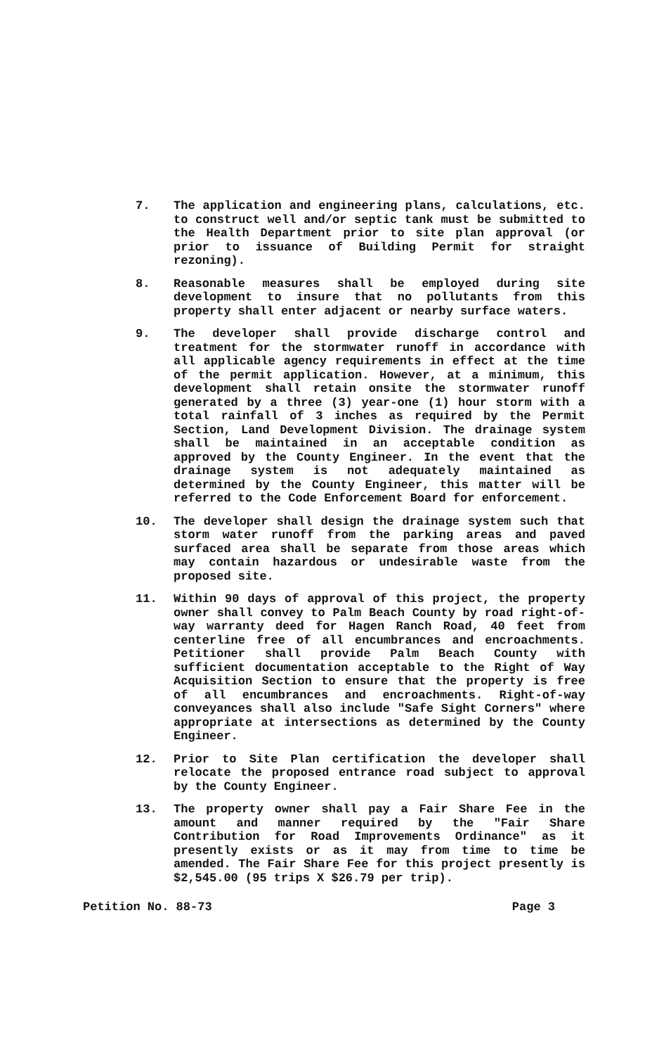7. The application and engineering plans, calculations, etc. to construct well and/or septic tank must be submitted to the Health Department prior to site plan approval (or prior to issuance of Building Permit for straight rezoning).
8. Reasonable measures shall be employed during site development to insure that no pollutants from this property shall enter adjacent or nearby surface waters.
9. The developer shall provide discharge control and treatment for the stormwater runoff in accordance with all applicable agency requirements in effect at the time of the permit application. However, at a minimum, this development shall retain onsite the stormwater runoff generated by a three (3) year-one (1) hour storm with a total rainfall of 3 inches as required by the Permit Section, Land Development Division. The drainage system shall be maintained in an acceptable condition as approved by the County Engineer. In the event that the drainage system is not adequately maintained as determined by the County Engineer, this matter will be referred to the Code Enforcement Board for enforcement.
10. The developer shall design the drainage system such that storm water runoff from the parking areas and paved surfaced area shall be separate from those areas which may contain hazardous or undesirable waste from the proposed site.
11. Within 90 days of approval of this project, the property owner shall convey to Palm Beach County by road right-of-way warranty deed for Hagen Ranch Road, 40 feet from centerline free of all encumbrances and encroachments. Petitioner shall provide Palm Beach County with sufficient documentation acceptable to the Right of Way Acquisition Section to ensure that the property is free of all encumbrances and encroachments. Right-of-way conveyances shall also include "Safe Sight Corners" where appropriate at intersections as determined by the County Engineer.
12. Prior to Site Plan certification the developer shall relocate the proposed entrance road subject to approval by the County Engineer.
13. The property owner shall pay a Fair Share Fee in the amount and manner required by the "Fair Share Contribution for Road Improvements Ordinance" as it presently exists or as it may from time to time be amended. The Fair Share Fee for this project presently is $2,545.00 (95 trips X $26.79 per trip).
Petition No. 88-73 Page 3